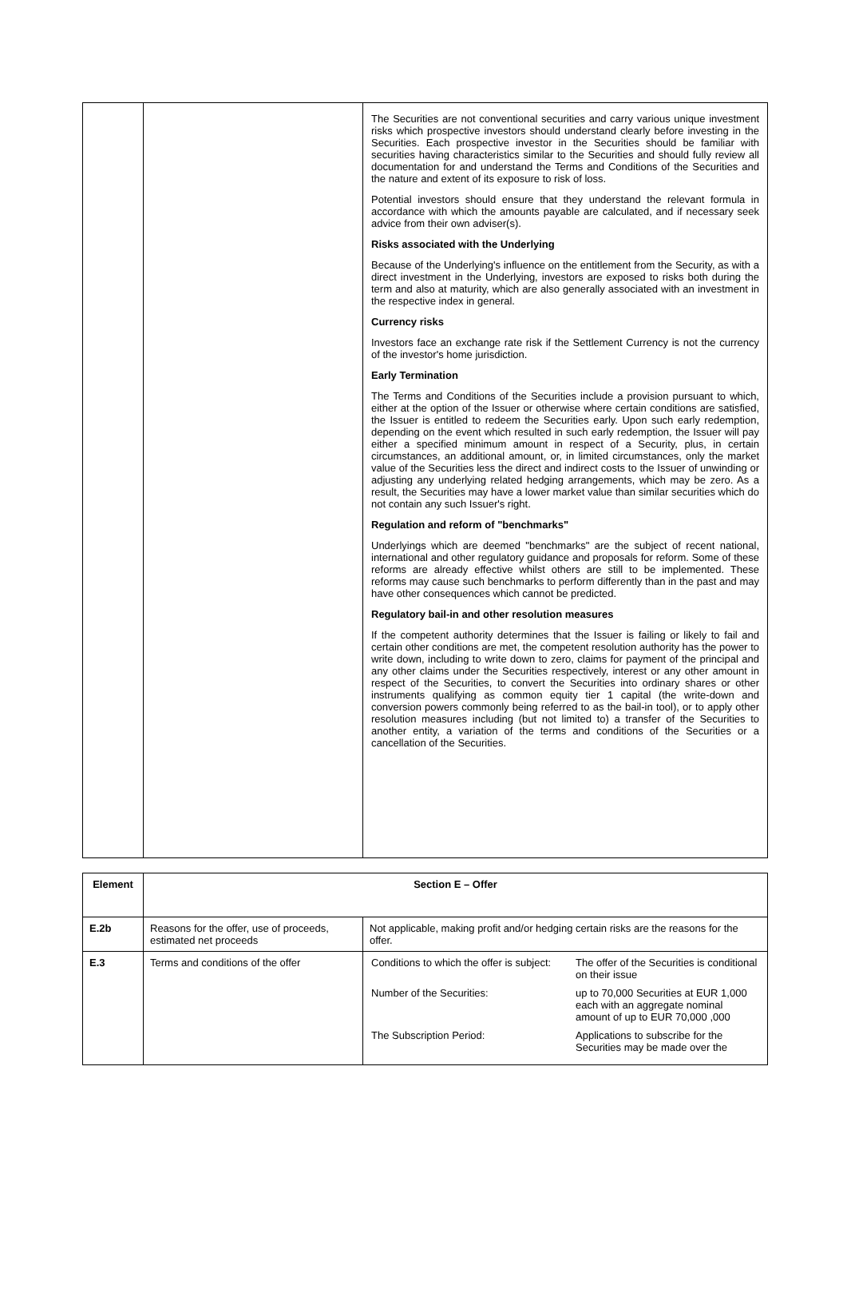| | | The Securities are not conventional securities and carry various unique investment risks which prospective investors should understand clearly before investing in the Securities. Each prospective investor in the Securities should be familiar with securities having characteristics similar to the Securities and should fully review all documentation for and understand the Terms and Conditions of the Securities and the nature and extent of its exposure to risk of loss. Potential investors should ensure that they understand the relevant formula in accordance with which the amounts payable are calculated, and if necessary seek advice from their own adviser(s). Risks associated with the Underlying Because of the Underlying's influence on the entitlement from the Security, as with a direct investment in the Underlying, investors are exposed to risks both during the term and also at maturity, which are also generally associated with an investment in the respective index in general. Currency risks Investors face an exchange rate risk if the Settlement Currency is not the currency of the investor's home jurisdiction. Early Termination The Terms and Conditions of the Securities include a provision pursuant to which, either at the option of the Issuer or otherwise where certain conditions are satisfied, the Issuer is entitled to redeem the Securities early. Upon such early redemption, depending on the event which resulted in such early redemption, the Issuer will pay either a specified minimum amount in respect of a Security, plus, in certain circumstances, an additional amount, or, in limited circumstances, only the market value of the Securities less the direct and indirect costs to the Issuer of unwinding or adjusting any underlying related hedging arrangements, which may be zero. As a result, the Securities may have a lower market value than similar securities which do not contain any such Issuer's right. Regulation and reform of "benchmarks" Underlyings which are deemed "benchmarks" are the subject of recent national, international and other regulatory guidance and proposals for reform. Some of these reforms are already effective whilst others are still to be implemented. These reforms may cause such benchmarks to perform differently than in the past and may have other consequences which cannot be predicted. Regulatory bail-in and other resolution measures If the competent authority determines that the Issuer is failing or likely to fail and certain other conditions are met, the competent resolution authority has the power to write down, including to write down to zero, claims for payment of the principal and any other claims under the Securities respectively, interest or any other amount in respect of the Securities, to convert the Securities into ordinary shares or other instruments qualifying as common equity tier 1 capital (the write-down and conversion powers commonly being referred to as the bail-in tool), or to apply other resolution measures including (but not limited to) a transfer of the Securities to another entity, a variation of the terms and conditions of the Securities or a cancellation of the Securities. |
| Element | Section E – Offer | |
| E.2b | Reasons for the offer, use of proceeds, estimated net proceeds | Not applicable, making profit and/or hedging certain risks are the reasons for the offer. |
| E.3 | Terms and conditions of the offer | / Conditions to which the offer is subject: / The offer of the Securities is conditional on their issue / / Number of the Securities: / up to 70,000 Securities at EUR 1,000 each with an aggregate nominal amount of up to EUR 70,000 ,000 / / The Subscription Period: / Applications to subscribe for the Securities may be made over the / |